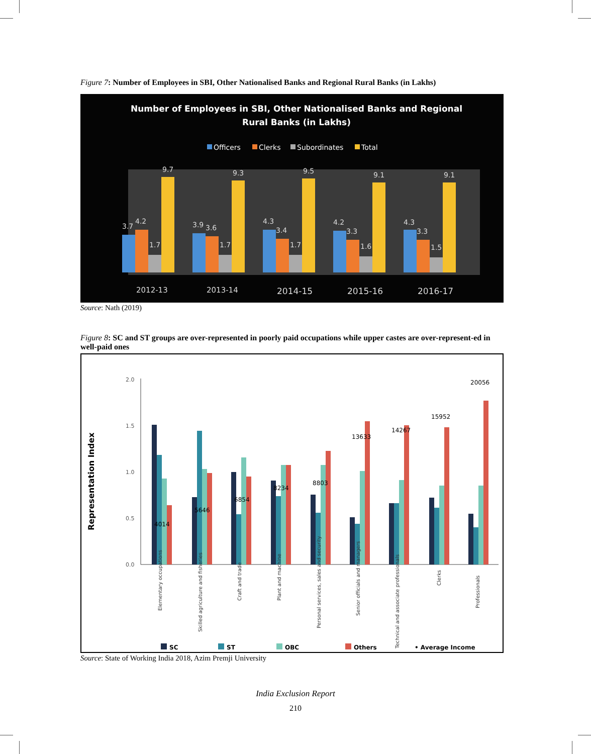Figure 7: Number of Employees in SBI, Other Nationalised Banks and Regional Rural Banks (in Lakhs)
Number of Employees in SBI, Other Nationalised Banks and Regional
Rural Banks (in Lakhs)
Officers
Clerks
Subordinates
Total
3.7
4.2
1.7
9.7
2012-13
3.9
3.6
1.7
9.3
2013-14
4.3
3.4
1.7
9.5
2014-15
4.2
3.3
1.6
9.1
2015-16
4.3
3.3
1.5
9.1
2016-17
Source: Nath (2019)
Figure 8: SC and ST groups are over-represented in poorly paid occupations while upper castes are over-represent-ed in well-paid ones
Representation Index
2.0
1.5
1.0
0.5
0.0
4014
5646
6854
8234
8803
13633
14267
15952
20056
Elementary occupations
Skilled agriculture and fisheries
Craft and trade
Plant and machine
Personal services, sales and security
Senior officials and managers
Technical and associate professionals
Clerks
Professionals
SC
ST
OBC
Others
• Average Income
Source: State of Working India 2018, Azim Premji University
India Exclusion Report
210